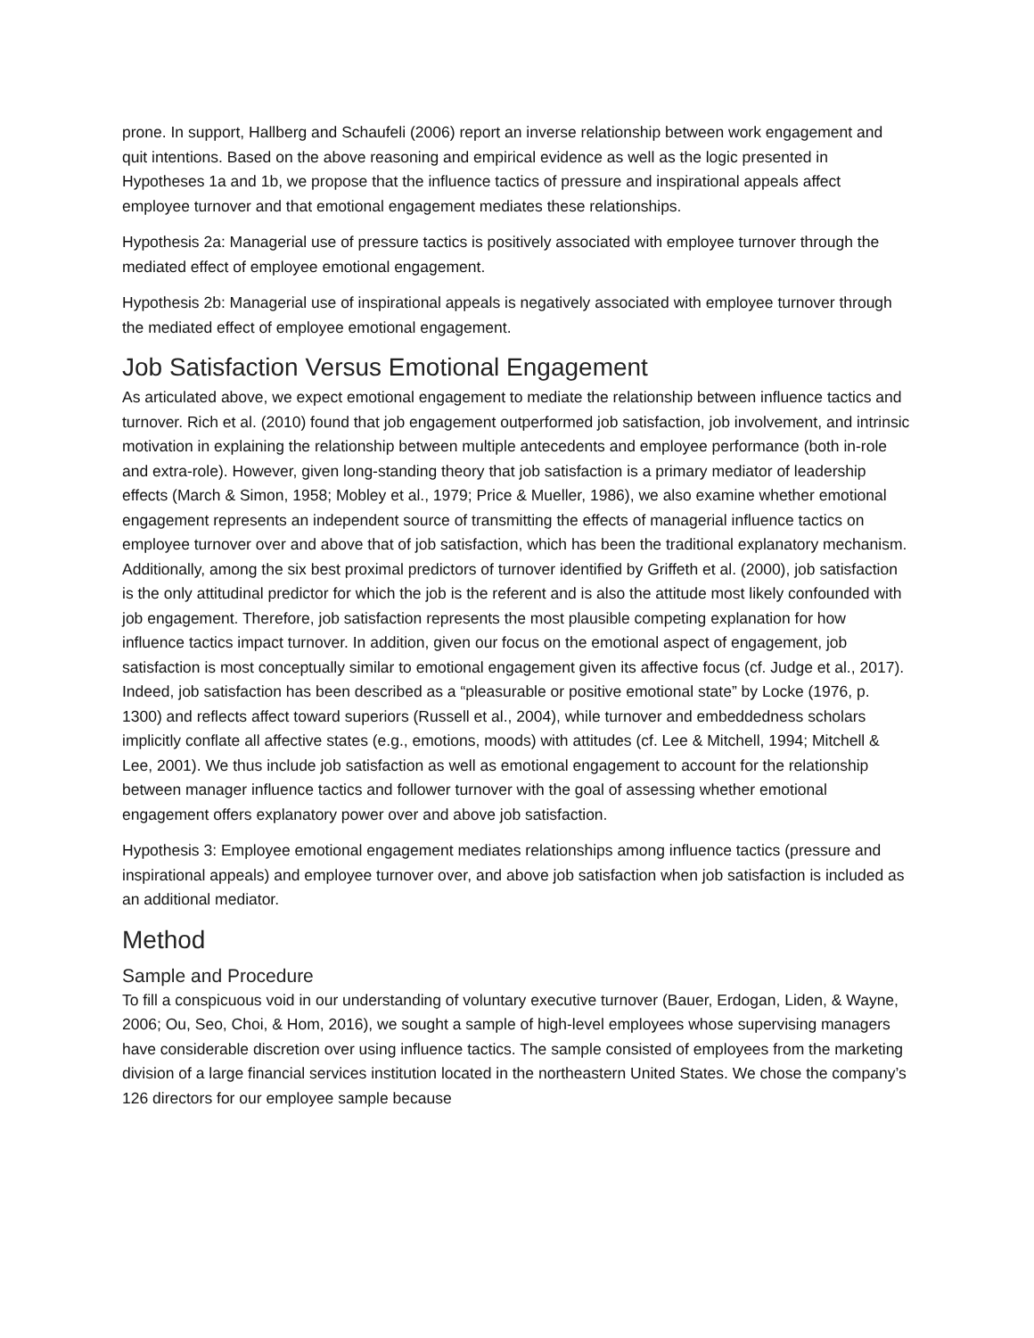prone. In support, Hallberg and Schaufeli (2006) report an inverse relationship between work engagement and quit intentions. Based on the above reasoning and empirical evidence as well as the logic presented in Hypotheses 1a and 1b, we propose that the influence tactics of pressure and inspirational appeals affect employee turnover and that emotional engagement mediates these relationships.
Hypothesis 2a: Managerial use of pressure tactics is positively associated with employee turnover through the mediated effect of employee emotional engagement.
Hypothesis 2b: Managerial use of inspirational appeals is negatively associated with employee turnover through the mediated effect of employee emotional engagement.
Job Satisfaction Versus Emotional Engagement
As articulated above, we expect emotional engagement to mediate the relationship between influence tactics and turnover. Rich et al. (2010) found that job engagement outperformed job satisfaction, job involvement, and intrinsic motivation in explaining the relationship between multiple antecedents and employee performance (both in-role and extra-role). However, given long-standing theory that job satisfaction is a primary mediator of leadership effects (March & Simon, 1958; Mobley et al., 1979; Price & Mueller, 1986), we also examine whether emotional engagement represents an independent source of transmitting the effects of managerial influence tactics on employee turnover over and above that of job satisfaction, which has been the traditional explanatory mechanism. Additionally, among the six best proximal predictors of turnover identified by Griffeth et al. (2000), job satisfaction is the only attitudinal predictor for which the job is the referent and is also the attitude most likely confounded with job engagement. Therefore, job satisfaction represents the most plausible competing explanation for how influence tactics impact turnover. In addition, given our focus on the emotional aspect of engagement, job satisfaction is most conceptually similar to emotional engagement given its affective focus (cf. Judge et al., 2017). Indeed, job satisfaction has been described as a “pleasurable or positive emotional state” by Locke (1976, p. 1300) and reflects affect toward superiors (Russell et al., 2004), while turnover and embeddedness scholars implicitly conflate all affective states (e.g., emotions, moods) with attitudes (cf. Lee & Mitchell, 1994; Mitchell & Lee, 2001). We thus include job satisfaction as well as emotional engagement to account for the relationship between manager influence tactics and follower turnover with the goal of assessing whether emotional engagement offers explanatory power over and above job satisfaction.
Hypothesis 3: Employee emotional engagement mediates relationships among influence tactics (pressure and inspirational appeals) and employee turnover over, and above job satisfaction when job satisfaction is included as an additional mediator.
Method
Sample and Procedure
To fill a conspicuous void in our understanding of voluntary executive turnover (Bauer, Erdogan, Liden, & Wayne, 2006; Ou, Seo, Choi, & Hom, 2016), we sought a sample of high-level employees whose supervising managers have considerable discretion over using influence tactics. The sample consisted of employees from the marketing division of a large financial services institution located in the northeastern United States. We chose the company’s 126 directors for our employee sample because